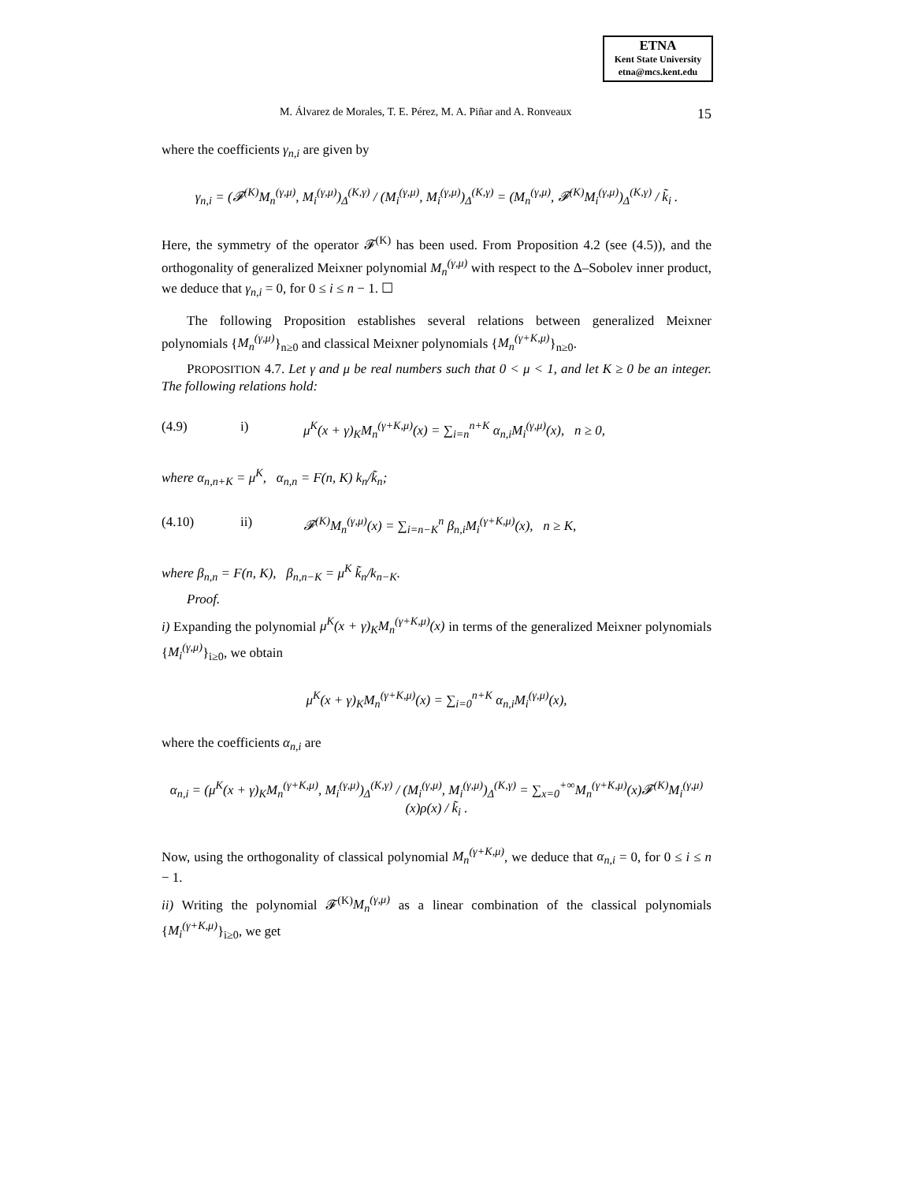ETNA
Kent State University
etna@mcs.kent.edu
M. Álvarez de Morales, T. E. Pérez, M. A. Piñar and A. Ronveaux 15
where the coefficients γ<sub>n,i</sub> are given by
γ<sub>n,i</sub> = (𝓕<sup>(K)</sup>M<sub>n</sub><sup>(γ,μ)</sup>, M<sub>i</sub><sup>(γ,μ)</sup>)<sub>Δ</sub><sup>(K,γ)</sup> / (M<sub>i</sub><sup>(γ,μ)</sup>, M<sub>i</sub><sup>(γ,μ)</sup>)<sub>Δ</sub><sup>(K,γ)</sup> = (M<sub>n</sub><sup>(γ,μ)</sup>, 𝓕<sup>(K)</sup>M<sub>i</sub><sup>(γ,μ)</sup>)<sub>Δ</sub><sup>(K,γ)</sup> / k̃<sub>i</sub> .
Here, the symmetry of the operator 𝓕<sup>(K)</sup> has been used. From Proposition 4.2 (see (4.5)), and the orthogonality of generalized Meixner polynomial M<sub>n</sub><sup>(γ,μ)</sup> with respect to the Δ–Sobolev inner product, we deduce that γ<sub>n,i</sub> = 0, for 0 ≤ i ≤ n − 1. ☐
The following Proposition establishes several relations between generalized Meixner polynomials {M<sub>n</sub><sup>(γ,μ)</sup>}<sub>n≥0</sub> and classical Meixner polynomials {M<sub>n</sub><sup>(γ+K,μ)</sup>}<sub>n≥0</sub>.
PROPOSITION 4.7. Let γ and μ be real numbers such that 0 < μ < 1, and let K ≥ 0 be an integer. The following relations hold:
(4.9) i) μ<sup>K</sup>(x + γ)<sub>K</sub>M<sub>n</sub><sup>(γ+K,μ)</sup>(x) = ∑<sub>i=n</sub><sup>n+K</sup> α<sub>n,i</sub>M<sub>i</sub><sup>(γ,μ)</sup>(x), n ≥ 0,
where α<sub>n,n+K</sub> = μ<sup>K</sup>, α<sub>n,n</sub> = F(n, K) k<sub>n</sub>/k̃<sub>n</sub>;
(4.10) ii) 𝓕<sup>(K)</sup>M<sub>n</sub><sup>(γ,μ)</sup>(x) = ∑<sub>i=n−K</sub><sup>n</sup> β<sub>n,i</sub>M<sub>i</sub><sup>(γ+K,μ)</sup>(x), n ≥ K,
where β<sub>n,n</sub> = F(n, K), β<sub>n,n−K</sub> = μ<sup>K</sup> k̃<sub>n</sub>/k<sub>n−K</sub>.
Proof.
i) Expanding the polynomial μ<sup>K</sup>(x + γ)<sub>K</sub>M<sub>n</sub><sup>(γ+K,μ)</sup>(x) in terms of the generalized Meixner polynomials {M<sub>i</sub><sup>(γ,μ)</sup>}<sub>i≥0</sub>, we obtain
μ<sup>K</sup>(x + γ)<sub>K</sub>M<sub>n</sub><sup>(γ+K,μ)</sup>(x) = ∑<sub>i=0</sub><sup>n+K</sup> α<sub>n,i</sub>M<sub>i</sub><sup>(γ,μ)</sup>(x),
where the coefficients α<sub>n,i</sub> are
α<sub>n,i</sub> = (μ<sup>K</sup>(x + γ)<sub>K</sub>M<sub>n</sub><sup>(γ+K,μ)</sup>, M<sub>i</sub><sup>(γ,μ)</sup>)<sub>Δ</sub><sup>(K,γ)</sup> / (M<sub>i</sub><sup>(γ,μ)</sup>, M<sub>i</sub><sup>(γ,μ)</sup>)<sub>Δ</sub><sup>(K,γ)</sup> = ∑<sub>x=0</sub><sup>+∞</sup>M<sub>n</sub><sup>(γ+K,μ)</sup>(x)𝓕<sup>(K)</sup>M<sub>i</sub><sup>(γ,μ)</sup>(x)ρ(x) / k̃<sub>i</sub> .
Now, using the orthogonality of classical polynomial M<sub>n</sub><sup>(γ+K,μ)</sup>, we deduce that α<sub>n,i</sub> = 0, for 0 ≤ i ≤ n − 1.
ii) Writing the polynomial 𝓕<sup>(K)</sup>M<sub>n</sub><sup>(γ,μ)</sup> as a linear combination of the classical polynomials {M<sub>i</sub><sup>(γ+K,μ)</sup>}<sub>i≥0</sub>, we get